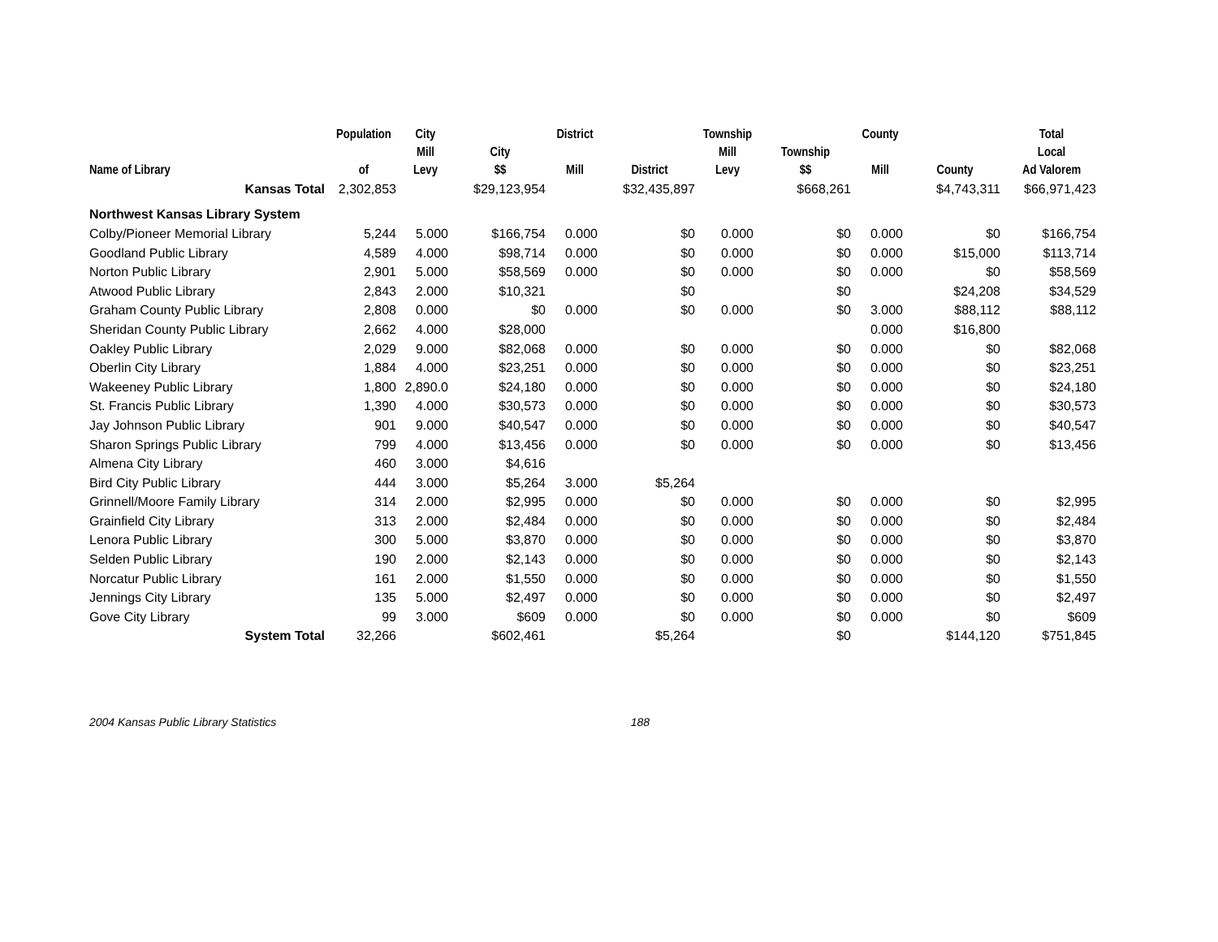| Name of Library | Population of | City Mill Levy | City $$ | District Mill | District | Township Mill Levy | Township $$ | County Mill | County | Total Local Ad Valorem |
| --- | --- | --- | --- | --- | --- | --- | --- | --- | --- | --- |
| Kansas Total | 2,302,853 | | $29,123,954 | | $32,435,897 | | $668,261 | | $4,743,311 | $66,971,423 |
| Northwest Kansas Library System | | | | | | | | | | |
| Colby/Pioneer Memorial Library | 5,244 | 5.000 | $166,754 | 0.000 | $0 | 0.000 | $0 | 0.000 | $0 | $166,754 |
| Goodland Public Library | 4,589 | 4.000 | $98,714 | 0.000 | $0 | 0.000 | $0 | 0.000 | $15,000 | $113,714 |
| Norton Public Library | 2,901 | 5.000 | $58,569 | 0.000 | $0 | 0.000 | $0 | 0.000 | $0 | $58,569 |
| Atwood Public Library | 2,843 | 2.000 | $10,321 | | $0 | | $0 | | $24,208 | $34,529 |
| Graham County Public Library | 2,808 | 0.000 | $0 | 0.000 | $0 | 0.000 | $0 | 3.000 | $88,112 | $88,112 |
| Sheridan County Public Library | 2,662 | 4.000 | $28,000 | | | | | 0.000 | $16,800 | |
| Oakley Public Library | 2,029 | 9.000 | $82,068 | 0.000 | $0 | 0.000 | $0 | 0.000 | $0 | $82,068 |
| Oberlin City Library | 1,884 | 4.000 | $23,251 | 0.000 | $0 | 0.000 | $0 | 0.000 | $0 | $23,251 |
| Wakeeney Public Library | 1,800 | 2,890.0 | $24,180 | 0.000 | $0 | 0.000 | $0 | 0.000 | $0 | $24,180 |
| St. Francis Public Library | 1,390 | 4.000 | $30,573 | 0.000 | $0 | 0.000 | $0 | 0.000 | $0 | $30,573 |
| Jay Johnson Public Library | 901 | 9.000 | $40,547 | 0.000 | $0 | 0.000 | $0 | 0.000 | $0 | $40,547 |
| Sharon Springs Public Library | 799 | 4.000 | $13,456 | 0.000 | $0 | 0.000 | $0 | 0.000 | $0 | $13,456 |
| Almena City Library | 460 | 3.000 | $4,616 | | | | | | | |
| Bird City Public Library | 444 | 3.000 | $5,264 | 3.000 | $5,264 | | | | | |
| Grinnell/Moore Family Library | 314 | 2.000 | $2,995 | 0.000 | $0 | 0.000 | $0 | 0.000 | $0 | $2,995 |
| Grainfield City Library | 313 | 2.000 | $2,484 | 0.000 | $0 | 0.000 | $0 | 0.000 | $0 | $2,484 |
| Lenora Public Library | 300 | 5.000 | $3,870 | 0.000 | $0 | 0.000 | $0 | 0.000 | $0 | $3,870 |
| Selden Public Library | 190 | 2.000 | $2,143 | 0.000 | $0 | 0.000 | $0 | 0.000 | $0 | $2,143 |
| Norcatur Public Library | 161 | 2.000 | $1,550 | 0.000 | $0 | 0.000 | $0 | 0.000 | $0 | $1,550 |
| Jennings City Library | 135 | 5.000 | $2,497 | 0.000 | $0 | 0.000 | $0 | 0.000 | $0 | $2,497 |
| Gove City Library | 99 | 3.000 | $609 | 0.000 | $0 | 0.000 | $0 | 0.000 | $0 | $609 |
| System Total | 32,266 | | $602,461 | | $5,264 | | $0 | | $144,120 | $751,845 |
2004 Kansas Public Library Statistics 188